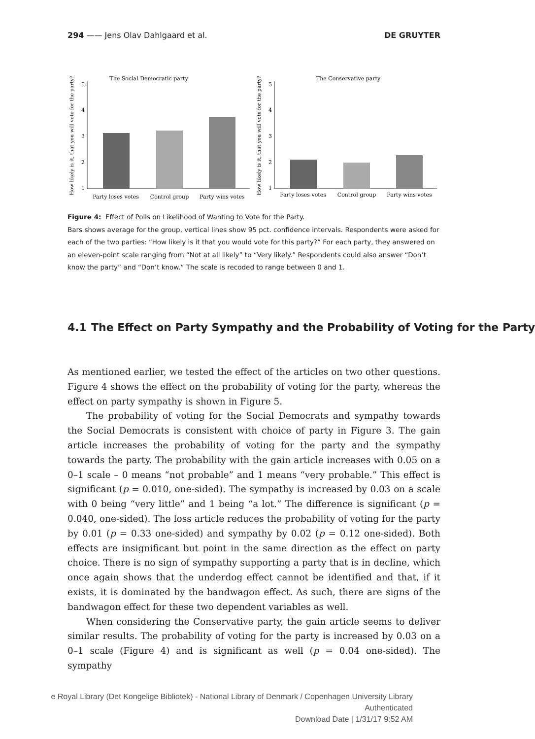294 —— Jens Olav Dahlgaard et al. DE GRUYTER
How likely is it, that you will vote for the party?
The Social Democratic party
5
4
3
2
1
Party loses votes
Control group
Party wins votes
How likely is it, that you will vote for the party?
The Conservative party
5
4
3
2
1
Party loses votes
Control group
Party wins votes
Figure 4: Effect of Polls on Likelihood of Wanting to Vote for the Party.
Bars shows average for the group, vertical lines show 95 pct. confidence intervals. Respondents were asked for each of the two parties: “How likely is it that you would vote for this party?” For each party, they answered on an eleven-point scale ranging from “Not at all likely” to “Very likely.” Respondents could also answer “Don’t know the party” and “Don’t know.” The scale is recoded to range between 0 and 1.
4.1 The Effect on Party Sympathy and the Probability of Voting for the Party
As mentioned earlier, we tested the effect of the articles on two other questions. Figure 4 shows the effect on the probability of voting for the party, whereas the effect on party sympathy is shown in Figure 5.
The probability of voting for the Social Democrats and sympathy towards the Social Democrats is consistent with choice of party in Figure 3. The gain article increases the probability of voting for the party and the sympathy towards the party. The probability with the gain article increases with 0.05 on a 0–1 scale – 0 means “not probable” and 1 means “very probable.” This effect is significant (p = 0.010, one-sided). The sympathy is increased by 0.03 on a scale with 0 being “very little” and 1 being “a lot.” The difference is significant (p = 0.040, one-sided). The loss article reduces the probability of voting for the party by 0.01 (p = 0.33 one-sided) and sympathy by 0.02 (p = 0.12 one-sided). Both effects are insignificant but point in the same direction as the effect on party choice. There is no sign of sympathy supporting a party that is in decline, which once again shows that the underdog effect cannot be identified and that, if it exists, it is dominated by the bandwagon effect. As such, there are signs of the bandwagon effect for these two dependent variables as well.
When considering the Conservative party, the gain article seems to deliver similar results. The probability of voting for the party is increased by 0.03 on a 0–1 scale (Figure 4) and is significant as well (p = 0.04 one-sided). The sympathy
e Royal Library (Det Kongelige Bibliotek) - National Library of Denmark / Copenhagen University Library
Authenticated
Download Date | 1/31/17 9:52 AM